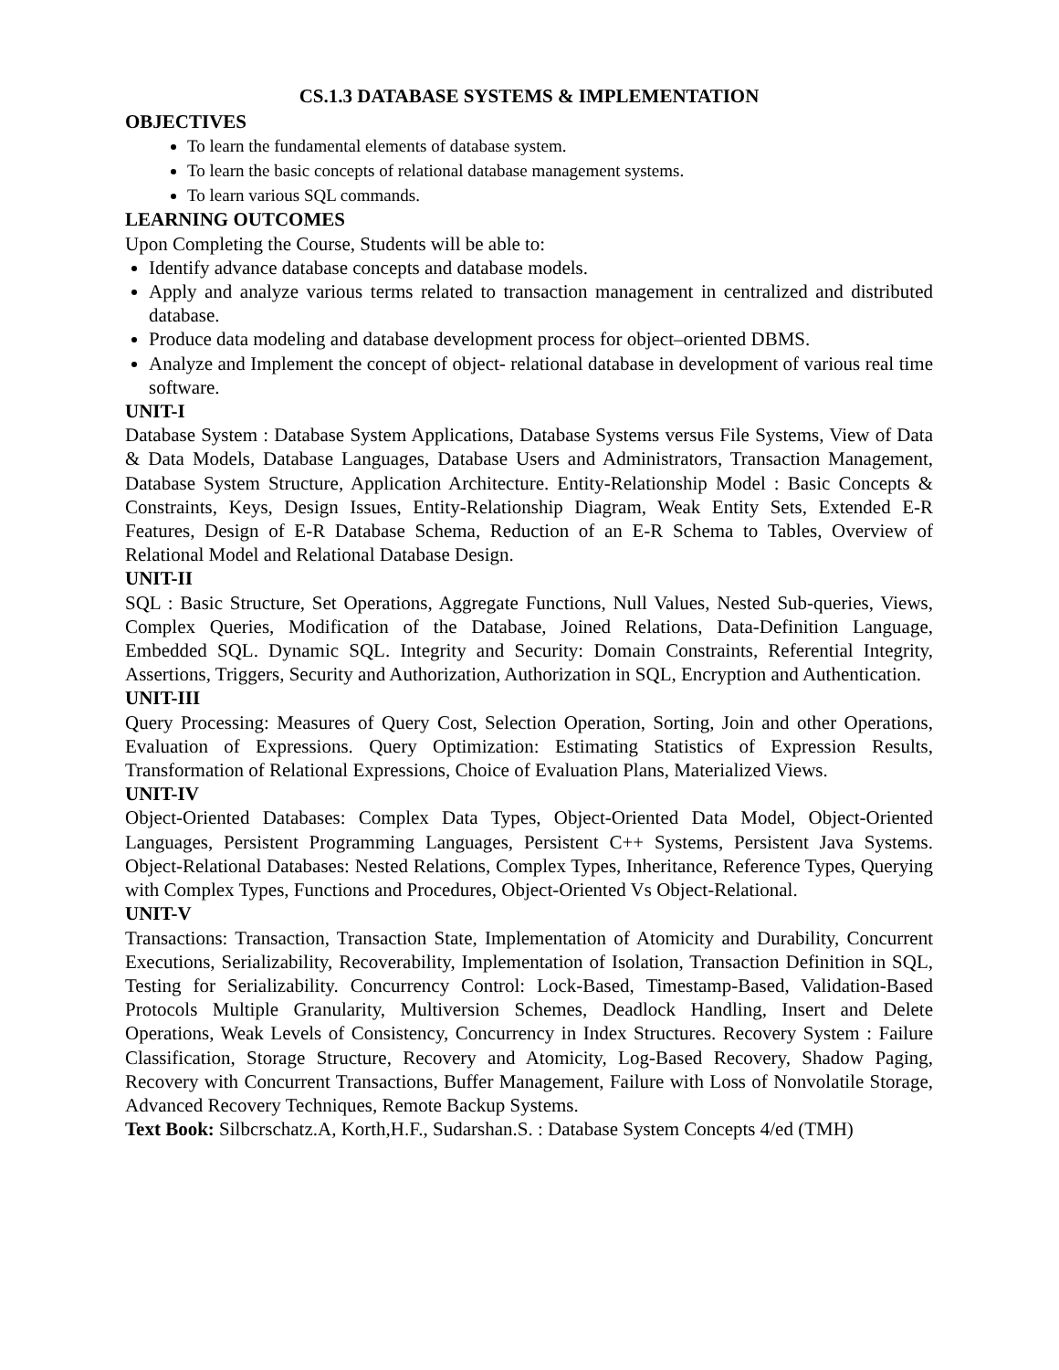CS.1.3 DATABASE SYSTEMS & IMPLEMENTATION
OBJECTIVES
To learn the fundamental elements of database system.
To learn the basic concepts of relational database management systems.
To learn various SQL commands.
LEARNING OUTCOMES
Upon Completing the Course, Students will be able to:
Identify advance database concepts and database models.
Apply and analyze various terms related to transaction management in centralized and distributed database.
Produce data modeling and database development process for object–oriented DBMS.
Analyze and Implement the concept of object- relational database in development of various real time software.
UNIT-I
Database System : Database System Applications, Database Systems versus File Systems, View of Data & Data Models, Database Languages, Database Users and Administrators, Transaction Management, Database System Structure, Application Architecture. Entity-Relationship Model : Basic Concepts & Constraints, Keys, Design Issues, Entity-Relationship Diagram, Weak Entity Sets, Extended E-R Features, Design of E-R Database Schema, Reduction of an E-R Schema to Tables, Overview of Relational Model and Relational Database Design.
UNIT-II
SQL : Basic Structure, Set Operations, Aggregate Functions, Null Values, Nested Sub-queries, Views, Complex Queries, Modification of the Database, Joined Relations, Data-Definition Language, Embedded SQL. Dynamic SQL. Integrity and Security: Domain Constraints, Referential Integrity, Assertions, Triggers, Security and Authorization, Authorization in SQL, Encryption and Authentication.
UNIT-III
Query Processing: Measures of Query Cost, Selection Operation, Sorting, Join and other Operations, Evaluation of Expressions. Query Optimization: Estimating Statistics of Expression Results, Transformation of Relational Expressions, Choice of Evaluation Plans, Materialized Views.
UNIT-IV
Object-Oriented Databases: Complex Data Types, Object-Oriented Data Model, Object-Oriented Languages, Persistent Programming Languages, Persistent C++ Systems, Persistent Java Systems. Object-Relational Databases: Nested Relations, Complex Types, Inheritance, Reference Types, Querying with Complex Types, Functions and Procedures, Object-Oriented Vs Object-Relational.
UNIT-V
Transactions: Transaction, Transaction State, Implementation of Atomicity and Durability, Concurrent Executions, Serializability, Recoverability, Implementation of Isolation, Transaction Definition in SQL, Testing for Serializability. Concurrency Control: Lock-Based, Timestamp-Based, Validation-Based Protocols Multiple Granularity, Multiversion Schemes, Deadlock Handling, Insert and Delete Operations, Weak Levels of Consistency, Concurrency in Index Structures. Recovery System : Failure Classification, Storage Structure, Recovery and Atomicity, Log-Based Recovery, Shadow Paging, Recovery with Concurrent Transactions, Buffer Management, Failure with Loss of Nonvolatile Storage, Advanced Recovery Techniques, Remote Backup Systems.
Text Book: Silbcrschatz.A, Korth,H.F., Sudarshan.S. : Database System Concepts 4/ed (TMH)